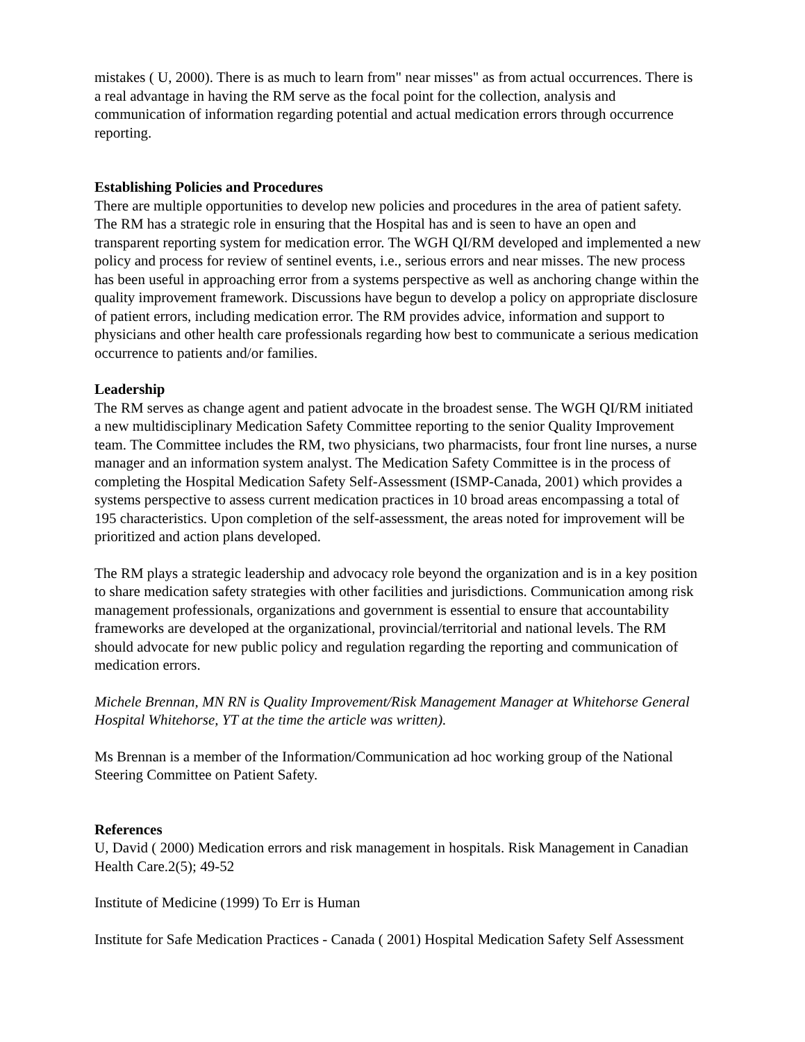mistakes ( U, 2000). There is as much to learn from" near misses" as from actual occurrences. There is a real advantage in having the RM serve as the focal point for the collection, analysis and communication of information regarding potential and actual medication errors through occurrence reporting.
Establishing Policies and Procedures
There are multiple opportunities to develop new policies and procedures in the area of patient safety. The RM has a strategic role in ensuring that the Hospital has and is seen to have an open and transparent reporting system for medication error. The WGH QI/RM developed and implemented a new policy and process for review of sentinel events, i.e., serious errors and near misses. The new process has been useful in approaching error from a systems perspective as well as anchoring change within the quality improvement framework. Discussions have begun to develop a policy on appropriate disclosure of patient errors, including medication error. The RM provides advice, information and support to physicians and other health care professionals regarding how best to communicate a serious medication occurrence to patients and/or families.
Leadership
The RM serves as change agent and patient advocate in the broadest sense. The WGH QI/RM initiated a new multidisciplinary Medication Safety Committee reporting to the senior Quality Improvement team. The Committee includes the RM, two physicians, two pharmacists, four front line nurses, a nurse manager and an information system analyst. The Medication Safety Committee is in the process of completing the Hospital Medication Safety Self-Assessment (ISMP-Canada, 2001) which provides a systems perspective to assess current medication practices in 10 broad areas encompassing a total of 195 characteristics. Upon completion of the self-assessment, the areas noted for improvement will be prioritized and action plans developed.
The RM plays a strategic leadership and advocacy role beyond the organization and is in a key position to share medication safety strategies with other facilities and jurisdictions. Communication among risk management professionals, organizations and government is essential to ensure that accountability frameworks are developed at the organizational, provincial/territorial and national levels. The RM should advocate for new public policy and regulation regarding the reporting and communication of medication errors.
Michele Brennan, MN RN is Quality Improvement/Risk Management Manager at Whitehorse General Hospital Whitehorse, YT at the time the article was written).
Ms Brennan is a member of the Information/Communication ad hoc working group of the National Steering Committee on Patient Safety.
References
U, David ( 2000) Medication errors and risk management in hospitals. Risk Management in Canadian Health Care.2(5); 49-52
Institute of Medicine (1999) To Err is Human
Institute for Safe Medication Practices - Canada ( 2001) Hospital Medication Safety Self Assessment